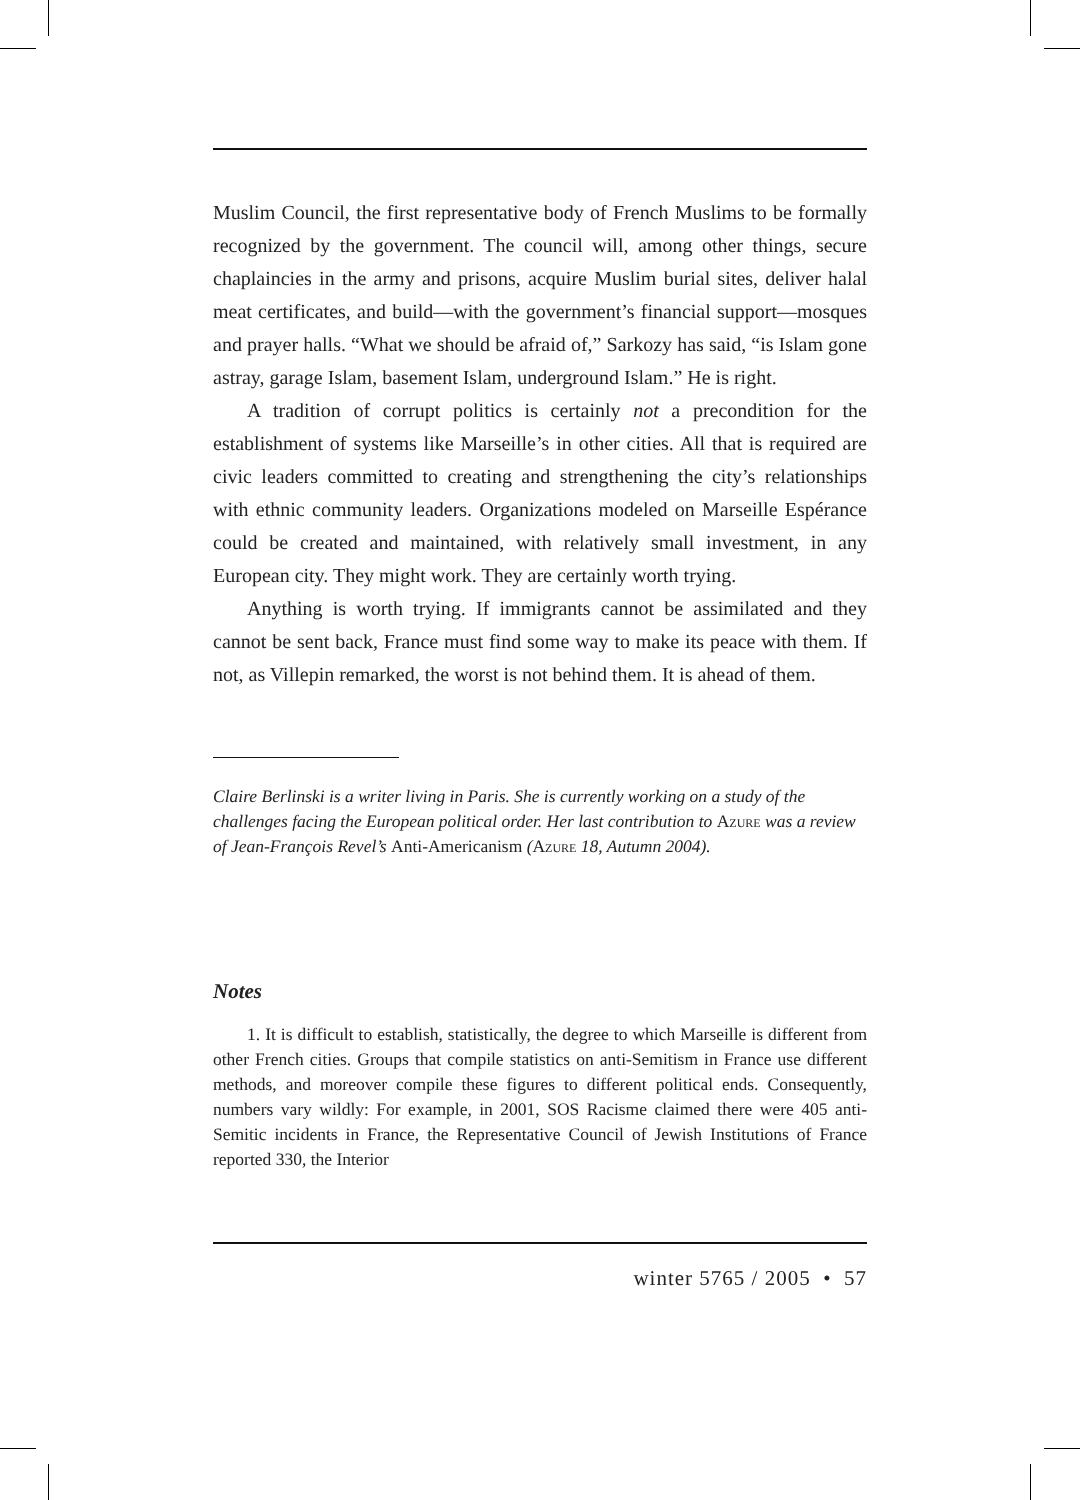Muslim Council, the first representative body of French Muslims to be formally recognized by the government. The council will, among other things, secure chaplaincies in the army and prisons, acquire Muslim burial sites, deliver halal meat certificates, and build—with the government’s financial support—mosques and prayer halls. “What we should be afraid of,” Sarkozy has said, “is Islam gone astray, garage Islam, basement Islam, underground Islam.” He is right.
A tradition of corrupt politics is certainly not a precondition for the establishment of systems like Marseille’s in other cities. All that is required are civic leaders committed to creating and strengthening the city’s relationships with ethnic community leaders. Organizations modeled on Marseille Espérance could be created and maintained, with relatively small investment, in any European city. They might work. They are certainly worth trying.
Anything is worth trying. If immigrants cannot be assimilated and they cannot be sent back, France must find some way to make its peace with them. If not, as Villepin remarked, the worst is not behind them. It is ahead of them.
Claire Berlinski is a writer living in Paris. She is currently working on a study of the challenges facing the European political order. Her last contribution to Azure was a review of Jean-François Revel’s Anti-Americanism (Azure 18, Autumn 2004).
Notes
1. It is difficult to establish, statistically, the degree to which Marseille is different from other French cities. Groups that compile statistics on anti-Semitism in France use different methods, and moreover compile these figures to different political ends. Consequently, numbers vary wildly: For example, in 2001, SOS Racisme claimed there were 405 anti-Semitic incidents in France, the Representative Council of Jewish Institutions of France reported 330, the Interior
winter 5765 / 2005 • 57